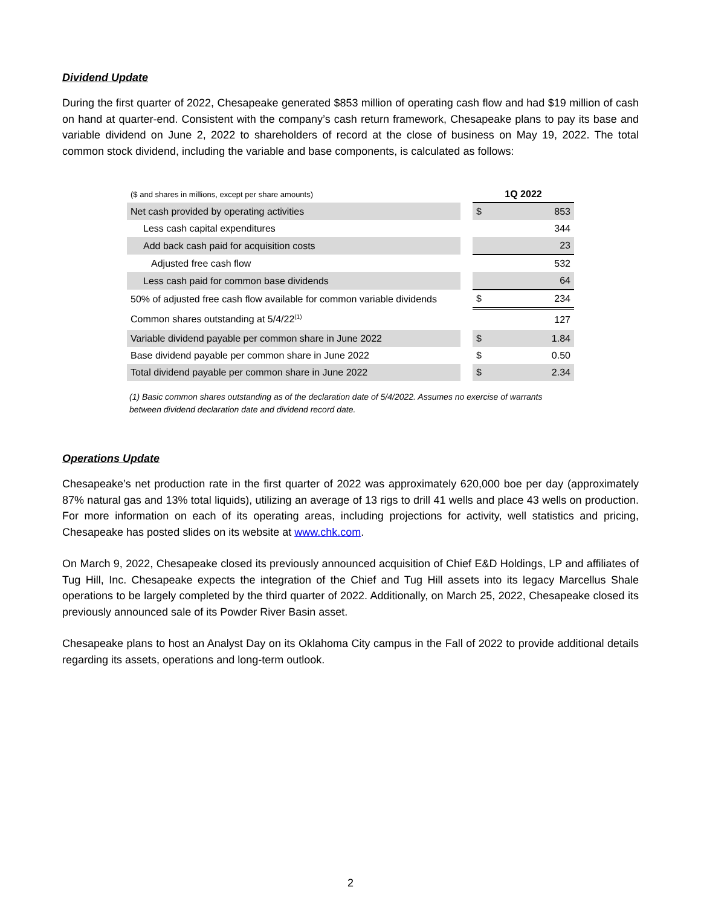Dividend Update
During the first quarter of 2022, Chesapeake generated $853 million of operating cash flow and had $19 million of cash on hand at quarter-end. Consistent with the company’s cash return framework, Chesapeake plans to pay its base and variable dividend on June 2, 2022 to shareholders of record at the close of business on May 19, 2022. The total common stock dividend, including the variable and base components, is calculated as follows:
| ($ and shares in millions, except per share amounts) | | 1Q 2022 | |
| Net cash provided by operating activities | | $ | 853 |
| Less cash capital expenditures | | | 344 |
| Add back cash paid for acquisition costs | | | 23 |
| Adjusted free cash flow | | | 532 |
| Less cash paid for common base dividends | | | 64 |
| 50% of adjusted free cash flow available for common variable dividends | | $ | 234 |
| Common shares outstanding at 5/4/22<sup>(1)</sup> | | | 127 |
| Variable dividend payable per common share in June 2022 | | $ | 1.84 |
| Base dividend payable per common share in June 2022 | | $ | 0.50 |
| Total dividend payable per common share in June 2022 | | $ | 2.34 |
(1) Basic common shares outstanding as of the declaration date of 5/4/2022. Assumes no exercise of warrants between dividend declaration date and dividend record date.
Operations Update
Chesapeake’s net production rate in the first quarter of 2022 was approximately 620,000 boe per day (approximately 87% natural gas and 13% total liquids), utilizing an average of 13 rigs to drill 41 wells and place 43 wells on production. For more information on each of its operating areas, including projections for activity, well statistics and pricing, Chesapeake has posted slides on its website at www.chk.com.
On March 9, 2022, Chesapeake closed its previously announced acquisition of Chief E&D Holdings, LP and affiliates of Tug Hill, Inc. Chesapeake expects the integration of the Chief and Tug Hill assets into its legacy Marcellus Shale operations to be largely completed by the third quarter of 2022. Additionally, on March 25, 2022, Chesapeake closed its previously announced sale of its Powder River Basin asset.
Chesapeake plans to host an Analyst Day on its Oklahoma City campus in the Fall of 2022 to provide additional details regarding its assets, operations and long-term outlook.
2